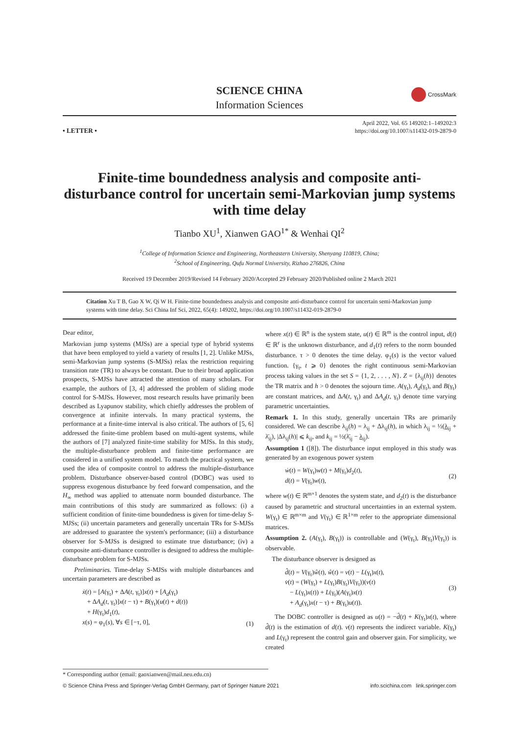SCIENCE CHINA
Information Sciences
CrossMark
• LETTER •
April 2022, Vol. 65 149202:1–149202:3
https://doi.org/10.1007/s11432-019-2879-0
Finite-time boundedness analysis and composite anti-disturbance control for uncertain semi-Markovian jump systems with time delay
Tianbo XU<sup>1</sup>, Xianwen GAO<sup>1*</sup> & Wenhai QI<sup>2</sup>
<sup>1</sup> College of Information Science and Engineering, Northeastern University, Shenyang 110819, China;
<sup>2</sup> School of Engineering, Qufu Normal University, Rizhao 276826, China
Received 19 December 2019/Revised 14 February 2020/Accepted 29 February 2020/Published online 2 March 2021
Citation Xu T B, Gao X W, Qi W H. Finite-time boundedness analysis and composite anti-disturbance control for uncertain semi-Markovian jump systems with time delay. Sci China Inf Sci, 2022, 65(4): 149202, https://doi.org/10.1007/s11432-019-2879-0
Dear editor,
Markovian jump systems (MJSs) are a special type of hybrid systems that have been employed to yield a variety of results [1, 2]. Unlike MJSs, semi-Markovian jump systems (S-MJSs) relax the restriction requiring transition rate (TR) to always be constant. Due to their broad application prospects, S-MJSs have attracted the attention of many scholars. For example, the authors of [3, 4] addressed the problem of sliding mode control for S-MJSs. However, most research results have primarily been described as Lyapunov stability, which chiefly addresses the problem of convergence at infinite intervals. In many practical systems, the performance at a finite-time interval is also critical. The authors of [5, 6] addressed the finite-time problem based on multi-agent systems, while the authors of [7] analyzed finite-time stability for MJSs. In this study, the multiple-disturbance problem and finite-time performance are considered in a unified system model. To match the practical system, we used the idea of composite control to address the multiple-disturbance problem. Disturbance observer-based control (DOBC) was used to suppress exogenous disturbance by feed forward compensation, and the H<sub>∞</sub> method was applied to attenuate norm bounded disturbance. The main contributions of this study are summarized as follows: (i) a sufficient condition of finite-time boundedness is given for time-delay S-MJSs; (ii) uncertain parameters and generally uncertain TRs for S-MJSs are addressed to guarantee the system's performance; (iii) a disturbance observer for S-MJSs is designed to estimate true disturbance; (iv) a composite anti-disturbance controller is designed to address the multiple-disturbance problem for S-MJSs.
Preliminaries. Time-delay S-MJSs with multiple disturbances and uncertain parameters are described as
ẋ(t) = [A(γ<sub>t</sub>) + ΔA(t, γ<sub>t</sub>)]x(t) + [A<sub>d</sub>(γ<sub>t</sub>)
+ ΔA<sub>d</sub>(t, γ<sub>t</sub>)]x(t − τ) + B(γ<sub>t</sub>)(u(t) + d(t))
+ H(γ<sub>t</sub>)d<sub>1</sub>(t),
x(s) = φ<sub>1</sub>(s), ∀s ∈ [−τ, 0],
(1)
where x(t) ∈ ℝ<sup>n</sup> is the system state, u(t) ∈ ℝ<sup>m</sup> is the control input, d(t) ∈ ℝ<sup>r</sup> is the unknown disturbance, and d<sub>1</sub>(t) refers to the norm bounded disturbance. τ > 0 denotes the time delay. φ<sub>1</sub>(s) is the vector valued function. {γ<sub>t</sub>, t ⩾ 0} denotes the right continuous semi-Markovian process taking values in the set S = {1, 2, . . . , N}. Z = {λ<sub>ij</sub>(h)} denotes the TR matrix and h > 0 denotes the sojourn time. A(γ<sub>t</sub>), A<sub>d</sub>(γ<sub>t</sub>), and B(γ<sub>t</sub>) are constant matrices, and ΔA(t, γ<sub>t</sub>) and ΔA<sub>d</sub>(t, γ<sub>t</sub>) denote time varying parametric uncertainties.
Remark 1. In this study, generally uncertain TRs are primarily considered. We can describe λ<sub>ij</sub>(h) = λ<sub>ij</sub> + Δλ<sub>ij</sub>(h), in which λ<sub>ij</sub> = ½(λ<sub>ij</sub> + λ̄<sub>ij</sub>), |Δλ<sub>ij</sub>(h)| ⩽ k<sub>ij</sub>, and k<sub>ij</sub> = ½(λ̄<sub>ij</sub> − λ<sub>ij</sub>).
Assumption 1 ([8]). The disturbance input employed in this study was generated by an exogenous power system
ẇ(t) = W(γ<sub>t</sub>)w(t) + M(γ<sub>t</sub>)d<sub>2</sub>(t),
d(t) = V(γ<sub>t</sub>)w(t),
(2)
where w(t) ∈ ℝ<sup>m×1</sup> denotes the system state, and d<sub>2</sub>(t) is the disturbance caused by parametric and structural uncertainties in an external system. W(γ<sub>t</sub>) ∈ ℝ<sup>m×m</sup> and V(γ<sub>t</sub>) ∈ ℝ<sup>1×m</sup> refer to the appropriate dimensional matrices.
Assumption 2. (A(γ<sub>t</sub>), B(γ<sub>t</sub>)) is controllable and (W(γ<sub>t</sub>), B(γ<sub>t</sub>)V(γ<sub>t</sub>)) is observable.
The disturbance observer is designed as
d̂(t) = V(γ<sub>t</sub>)ŵ(t), ŵ(t) = v(t) − L(γ<sub>t</sub>)x(t),
v̇(t) = (W(γ<sub>t</sub>) + L(γ<sub>t</sub>)B(γ<sub>t</sub>)V(γ<sub>t</sub>))(v(t)
− L(γ<sub>t</sub>)x(t)) + L(γ<sub>t</sub>)(A(γ<sub>t</sub>)x(t)
+ A<sub>d</sub>(γ<sub>t</sub>)x(t − τ) + B(γ<sub>t</sub>)u(t)).
(3)
The DOBC controller is designed as u(t) = −d̂(t) + K(γ<sub>t</sub>)x(t), where d̂(t) is the estimation of d(t). v(t) represents the indirect variable. K(γ<sub>t</sub>) and L(γ<sub>t</sub>) represent the control gain and observer gain. For simplicity, we created
* Corresponding author (email: gaoxianwen@mail.neu.edu.cn)
© Science China Press and Springer-Verlag GmbH Germany, part of Springer Nature 2021 info.scichina.com link.springer.com